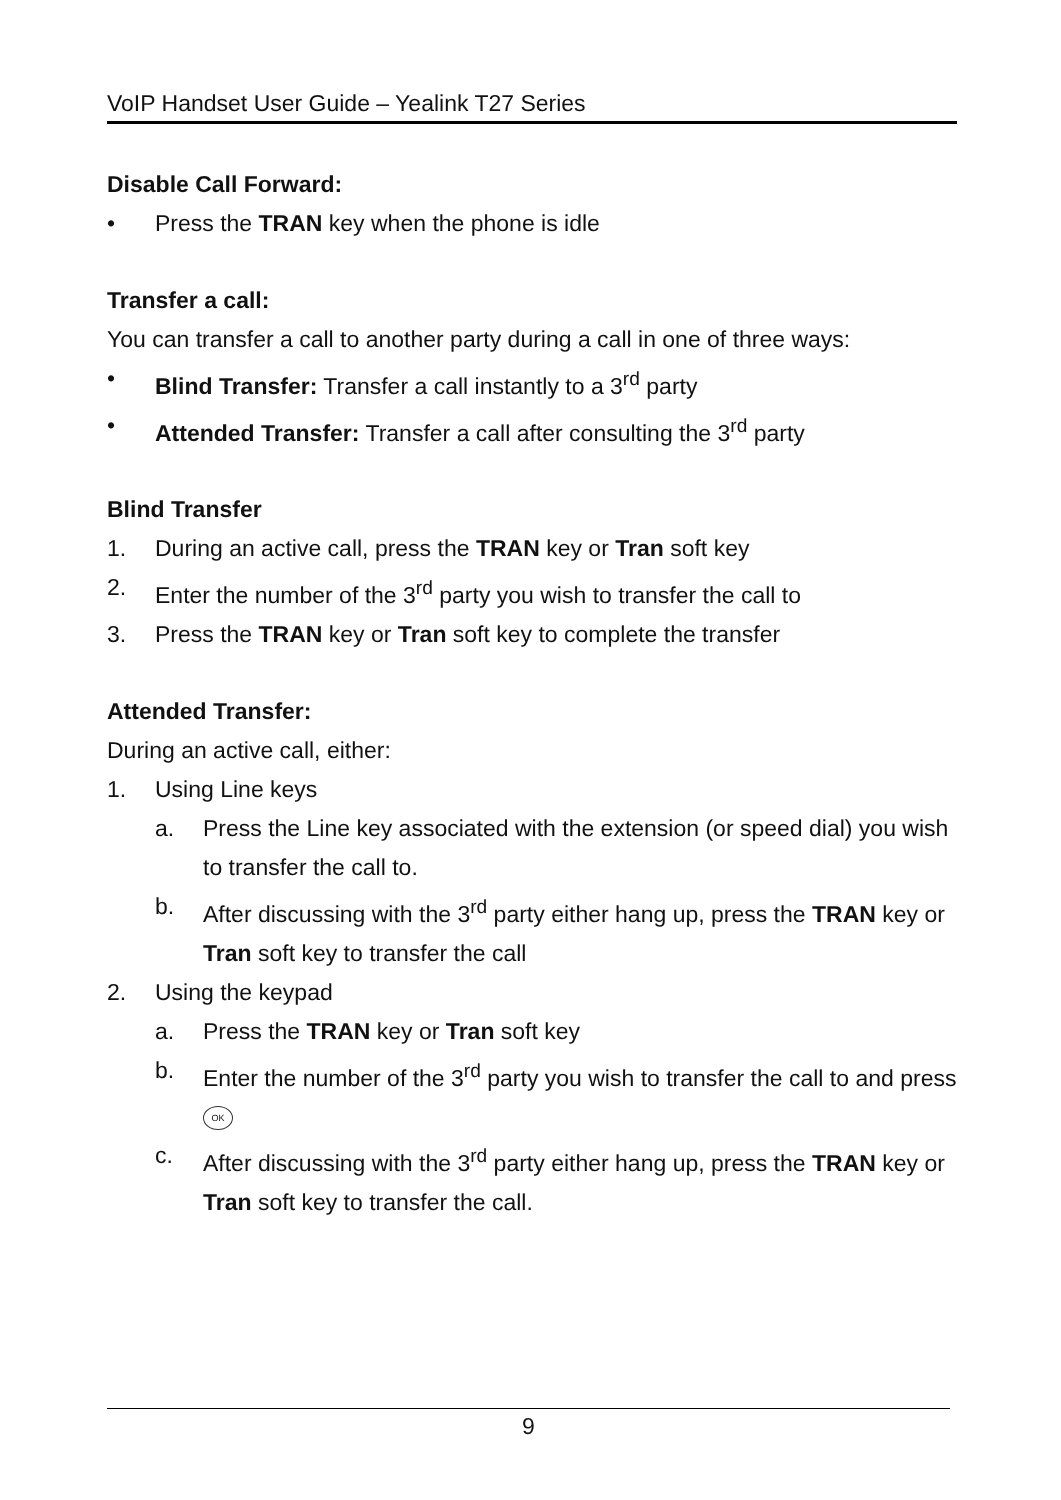VoIP Handset User Guide – Yealink T27 Series
Disable Call Forward:
• Press the TRAN key when the phone is idle
Transfer a call:
You can transfer a call to another party during a call in one of three ways:
• Blind Transfer: Transfer a call instantly to a 3<sup>rd</sup> party
• Attended Transfer: Transfer a call after consulting the 3<sup>rd</sup> party
Blind Transfer
1. During an active call, press the TRAN key or Tran soft key
2. Enter the number of the 3<sup>rd</sup> party you wish to transfer the call to
3. Press the TRAN key or Tran soft key to complete the transfer
Attended Transfer:
During an active call, either:
1. Using Line keys
a. Press the Line key associated with the extension (or speed dial) you wish to transfer the call to.
b. After discussing with the 3<sup>rd</sup> party either hang up, press the TRAN key or Tran soft key to transfer the call
2. Using the keypad
a. Press the TRAN key or Tran soft key
b. Enter the number of the 3<sup>rd</sup> party you wish to transfer the call to and press OK
c. After discussing with the 3<sup>rd</sup> party either hang up, press the TRAN key or Tran soft key to transfer the call.
9